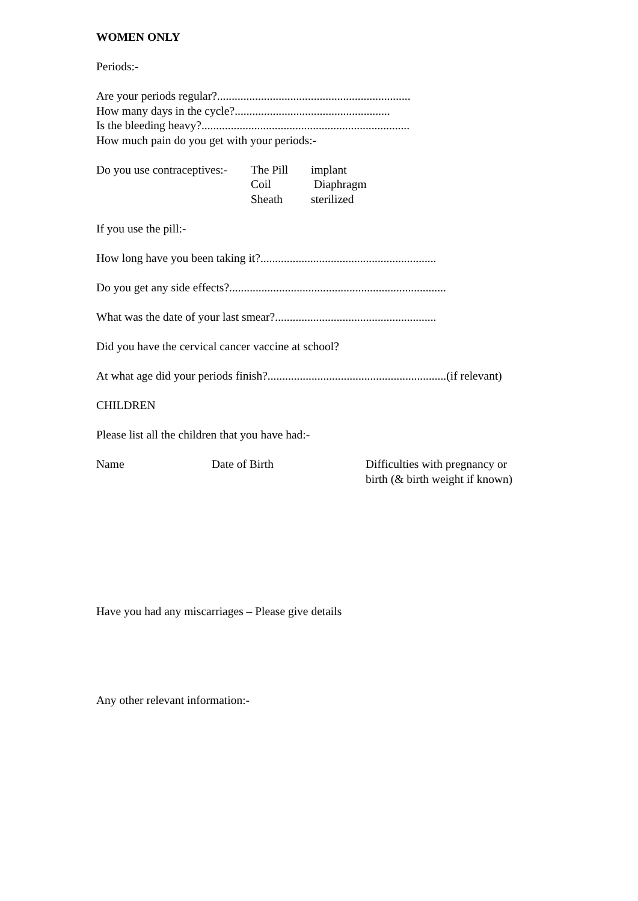WOMEN ONLY
Periods:-
Are your periods regular?..................................................................
How many days in the cycle?.....................................................
Is the bleeding heavy?.......................................................................
How much pain do you get with your periods:-
| Do you use contraceptives:- | The Pill | implant |
| | Coil | Diaphragm |
| | Sheath | sterilized |
If you use the pill:-
How long have you been taking it?............................................................
Do you get any side effects?..........................................................................
What was the date of your last smear?.......................................................
Did you have the cervical cancer vaccine at school?
At what age did your periods finish?.............................................................(if relevant)
CHILDREN
Please list all the children that you have had:-
Name Date of Birth Difficulties with pregnancy or
birth (& birth weight if known)
Have you had any miscarriages – Please give details
Any other relevant information:-